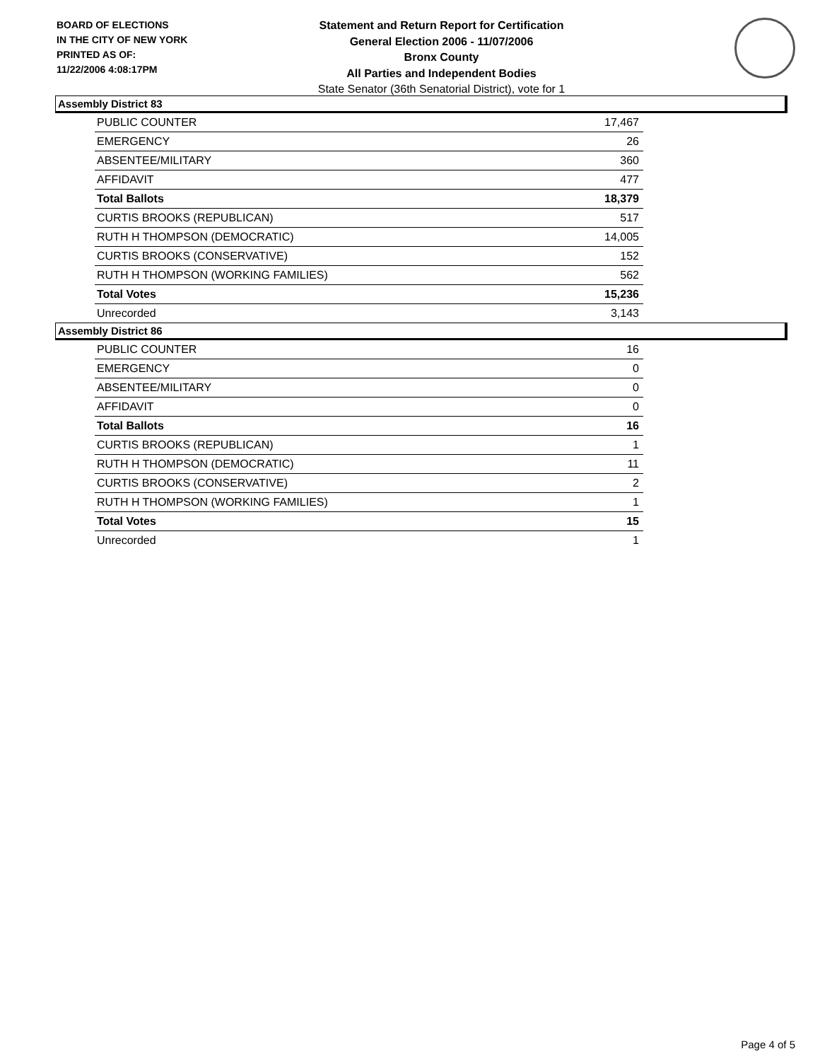BOARD OF ELECTIONS
IN THE CITY OF NEW YORK
PRINTED AS OF:
11/22/2006 4:08:17PM
Statement and Return Report for Certification
General Election 2006 - 11/07/2006
Bronx County
All Parties and Independent Bodies
State Senator (36th Senatorial District), vote for 1
Assembly District 83
| PUBLIC COUNTER | 17,467 |
| EMERGENCY | 26 |
| ABSENTEE/MILITARY | 360 |
| AFFIDAVIT | 477 |
| Total Ballots | 18,379 |
| CURTIS BROOKS (REPUBLICAN) | 517 |
| RUTH H THOMPSON (DEMOCRATIC) | 14,005 |
| CURTIS BROOKS (CONSERVATIVE) | 152 |
| RUTH H THOMPSON (WORKING FAMILIES) | 562 |
| Total Votes | 15,236 |
| Unrecorded | 3,143 |
Assembly District 86
| PUBLIC COUNTER | 16 |
| EMERGENCY | 0 |
| ABSENTEE/MILITARY | 0 |
| AFFIDAVIT | 0 |
| Total Ballots | 16 |
| CURTIS BROOKS (REPUBLICAN) | 1 |
| RUTH H THOMPSON (DEMOCRATIC) | 11 |
| CURTIS BROOKS (CONSERVATIVE) | 2 |
| RUTH H THOMPSON (WORKING FAMILIES) | 1 |
| Total Votes | 15 |
| Unrecorded | 1 |
Page 4 of 5